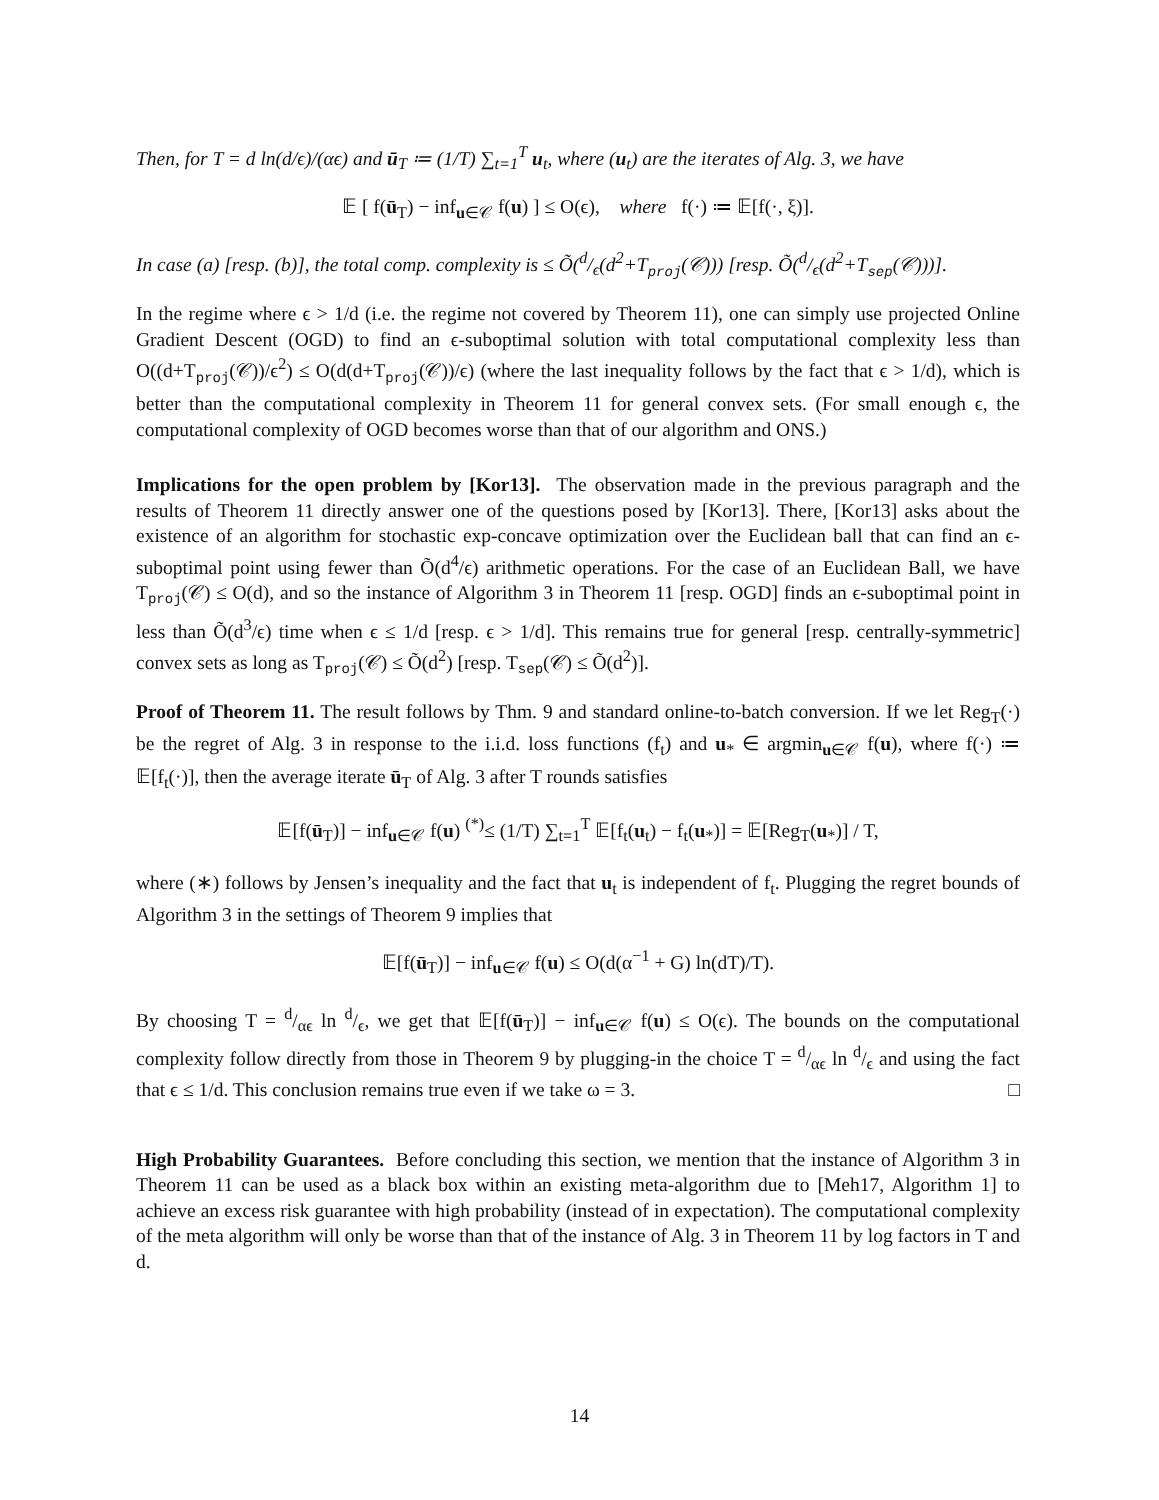Then, for T = d ln(d/ϵ)/(αϵ) and ū<sub>T</sub> ≔ (1/T) ∑<sub>t=1</sub><sup>T</sup> u<sub>t</sub>, where (u<sub>t</sub>) are the iterates of Alg. 3, we have
𝔼 [ f(ū<sub>T</sub>) − inf<sub>u∈𝒞</sub> f(u) ] ≤ O(ϵ), where f(·) ≔ 𝔼[f(·, ξ)].
In case (a) [resp. (b)], the total comp. complexity is ≤ Õ(d/ϵ(d<sup>2</sup>+T<sub>proj</sub>(𝒞))) [resp. Õ(d/ϵ(d<sup>2</sup>+T<sub>sep</sub>(𝒞)))].
In the regime where ϵ > 1/d (i.e. the regime not covered by Theorem 11), one can simply use projected Online Gradient Descent (OGD) to find an ϵ-suboptimal solution with total computational complexity less than O((d+T<sub>proj</sub>(𝒞))/ϵ<sup>2</sup>) ≤ O(d(d+T<sub>proj</sub>(𝒞))/ϵ) (where the last inequality follows by the fact that ϵ > 1/d), which is better than the computational complexity in Theorem 11 for general convex sets. (For small enough ϵ, the computational complexity of OGD becomes worse than that of our algorithm and ONS.)
Implications for the open problem by [Kor13]. The observation made in the previous paragraph and the results of Theorem 11 directly answer one of the questions posed by [Kor13]. There, [Kor13] asks about the existence of an algorithm for stochastic exp-concave optimization over the Euclidean ball that can find an ϵ-suboptimal point using fewer than Õ(d<sup>4</sup>/ϵ) arithmetic operations. For the case of an Euclidean Ball, we have T<sub>proj</sub>(𝒞) ≤ O(d), and so the instance of Algorithm 3 in Theorem 11 [resp. OGD] finds an ϵ-suboptimal point in less than Õ(d<sup>3</sup>/ϵ) time when ϵ ≤ 1/d [resp. ϵ > 1/d]. This remains true for general [resp. centrally-symmetric] convex sets as long as T<sub>proj</sub>(𝒞) ≤ Õ(d<sup>2</sup>) [resp. T<sub>sep</sub>(𝒞) ≤ Õ(d<sup>2</sup>)].
Proof of Theorem 11. The result follows by Thm. 9 and standard online-to-batch conversion. If we let Reg<sub>T</sub>(·) be the regret of Alg. 3 in response to the i.i.d. loss functions (f<sub>t</sub>) and u<sub>*</sub> ∈ argmin<sub>u∈𝒞</sub> f(u), where f(·) ≔ 𝔼[f<sub>t</sub>(·)], then the average iterate ū<sub>T</sub> of Alg. 3 after T rounds satisfies
𝔼[f(ū<sub>T</sub>)] − inf<sub>u∈𝒞</sub> f(u) <sup>(*)</sup>≤ (1/T) ∑<sub>t=1</sub><sup>T</sup> 𝔼[f<sub>t</sub>(u<sub>t</sub>) − f<sub>t</sub>(u<sub>*</sub>)] = 𝔼[Reg<sub>T</sub>(u<sub>*</sub>)] / T,
where (∗) follows by Jensen’s inequality and the fact that u<sub>t</sub> is independent of f<sub>t</sub>. Plugging the regret bounds of Algorithm 3 in the settings of Theorem 9 implies that
𝔼[f(ū<sub>T</sub>)] − inf<sub>u∈𝒞</sub> f(u) ≤ O(d(α<sup>−1</sup> + G) ln(dT)/T).
By choosing T = d/αϵ ln d/ϵ, we get that 𝔼[f(ū<sub>T</sub>)] − inf<sub>u∈𝒞</sub> f(u) ≤ O(ϵ). The bounds on the computational complexity follow directly from those in Theorem 9 by plugging-in the choice T = d/αϵ ln d/ϵ and using the fact that ϵ ≤ 1/d. This conclusion remains true even if we take ω = 3. □
High Probability Guarantees. Before concluding this section, we mention that the instance of Algorithm 3 in Theorem 11 can be used as a black box within an existing meta-algorithm due to [Meh17, Algorithm 1] to achieve an excess risk guarantee with high probability (instead of in expectation). The computational complexity of the meta algorithm will only be worse than that of the instance of Alg. 3 in Theorem 11 by log factors in T and d.
14